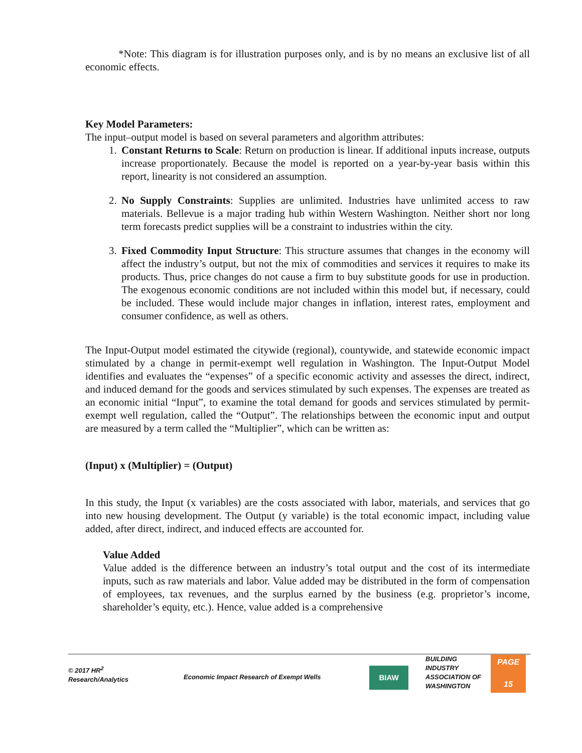*Note: This diagram is for illustration purposes only, and is by no means an exclusive list of all economic effects.
Key Model Parameters:
The input–output model is based on several parameters and algorithm attributes:
1. Constant Returns to Scale: Return on production is linear. If additional inputs increase, outputs increase proportionately. Because the model is reported on a year-by-year basis within this report, linearity is not considered an assumption.
2. No Supply Constraints: Supplies are unlimited. Industries have unlimited access to raw materials. Bellevue is a major trading hub within Western Washington. Neither short nor long term forecasts predict supplies will be a constraint to industries within the city.
3. Fixed Commodity Input Structure: This structure assumes that changes in the economy will affect the industry’s output, but not the mix of commodities and services it requires to make its products. Thus, price changes do not cause a firm to buy substitute goods for use in production. The exogenous economic conditions are not included within this model but, if necessary, could be included. These would include major changes in inflation, interest rates, employment and consumer confidence, as well as others.
The Input-Output model estimated the citywide (regional), countywide, and statewide economic impact stimulated by a change in permit-exempt well regulation in Washington. The Input-Output Model identifies and evaluates the “expenses” of a specific economic activity and assesses the direct, indirect, and induced demand for the goods and services stimulated by such expenses. The expenses are treated as an economic initial “Input”, to examine the total demand for goods and services stimulated by permit-exempt well regulation, called the “Output”. The relationships between the economic input and output are measured by a term called the “Multiplier”, which can be written as:
(Input) x (Multiplier) = (Output)
In this study, the Input (x variables) are the costs associated with labor, materials, and services that go into new housing development. The Output (y variable) is the total economic impact, including value added, after direct, indirect, and induced effects are accounted for.
Value Added
Value added is the difference between an industry’s total output and the cost of its intermediate inputs, such as raw materials and labor. Value added may be distributed in the form of compensation of employees, tax revenues, and the surplus earned by the business (e.g. proprietor’s income, shareholder’s equity, etc.). Hence, value added is a comprehensive
© 2017 HR<sup>2</sup>
Research/Analytics
Economic Impact Research of Exempt Wells
BIAW
BUILDING
INDUSTRY
ASSOCIATION OF
WASHINGTON
PAGE
15